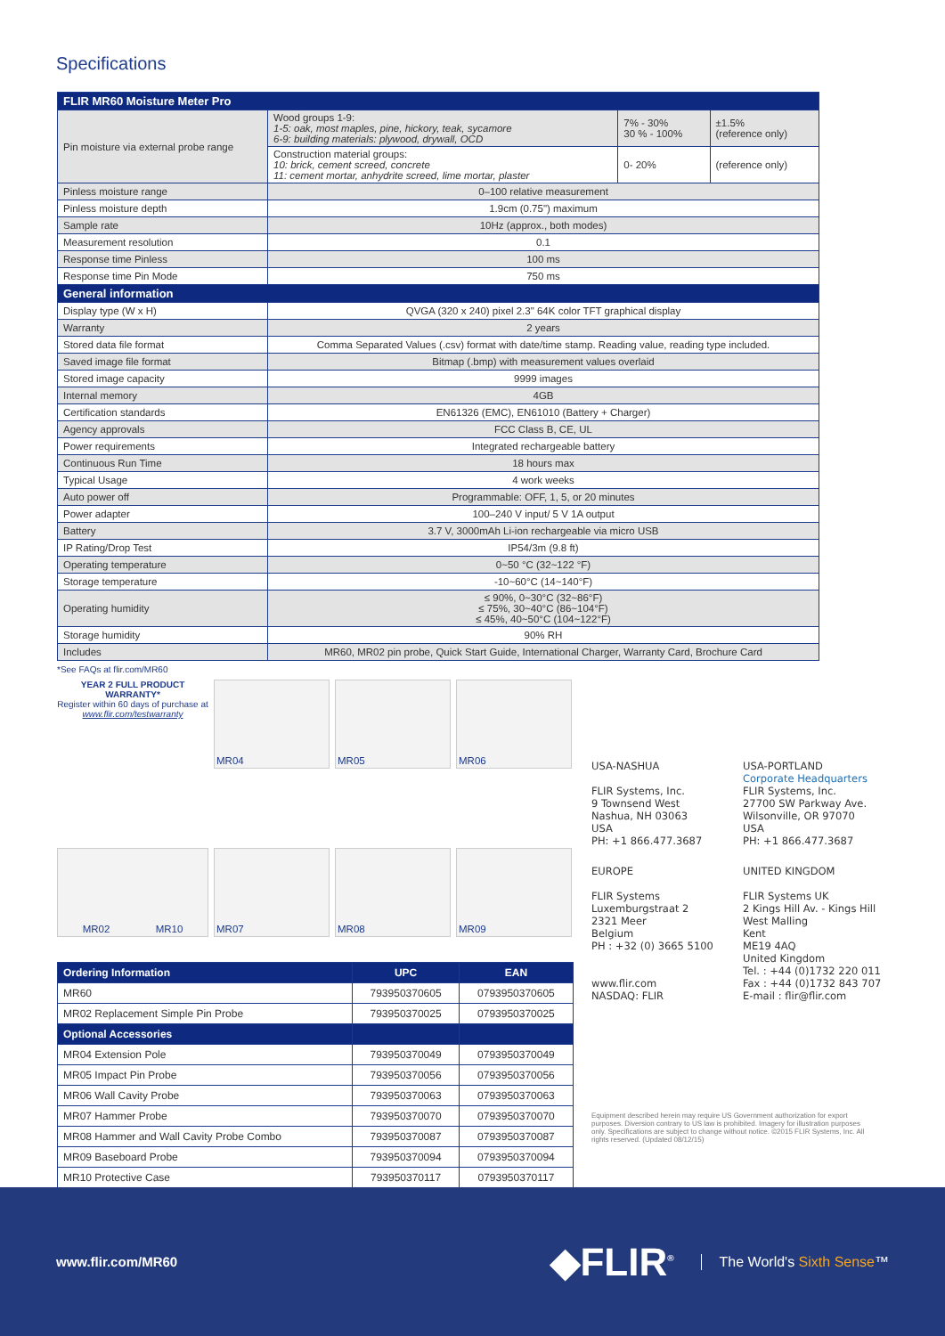Specifications
| FLIR MR60 Moisture Meter Pro | | | |
| Pin moisture via external probe range | Wood groups 1-9: 1-5: oak, most maples, pine, hickory, teak, sycamore 6-9: building materials: plywood, drywall, OCD | 7% - 30% 30 % - 100% | ±1.5% (reference only) |
| | Construction material groups: 10: brick, cement screed, concrete 11: cement mortar, anhydrite screed, lime mortar, plaster | 0- 20% | (reference only) |
| Pinless moisture range | 0–100 relative measurement | | |
| Pinless moisture depth | 1.9cm (0.75") maximum | | |
| Sample rate | 10Hz (approx., both modes) | | |
| Measurement resolution | 0.1 | | |
| Response time Pinless | 100 ms | | |
| Response time Pin Mode | 750 ms | | |
| General information | | | |
| Display type (W x H) | QVGA (320 x 240) pixel 2.3" 64K color TFT graphical display | | |
| Warranty | 2 years | | |
| Stored data file format | Comma Separated Values (.csv) format with date/time stamp. Reading value, reading type included. | | |
| Saved image file format | Bitmap (.bmp) with measurement values overlaid | | |
| Stored image capacity | 9999 images | | |
| Internal memory | 4GB | | |
| Certification standards | EN61326 (EMC), EN61010 (Battery + Charger) | | |
| Agency approvals | FCC Class B, CE, UL | | |
| Power requirements | Integrated rechargeable battery | | |
| Continuous Run Time | 18 hours max | | |
| Typical Usage | 4 work weeks | | |
| Auto power off | Programmable: OFF, 1, 5, or 20 minutes | | |
| Power adapter | 100–240 V input/ 5 V 1A output | | |
| Battery | 3.7 V, 3000mAh Li-ion rechargeable via micro USB | | |
| IP Rating/Drop Test | IP54/3m (9.8 ft) | | |
| Operating temperature | 0~50 °C (32~122 °F) | | |
| Storage temperature | -10~60°C (14~140°F) | | |
| Operating humidity | ≤ 90%, 0~30°C (32~86°F) ≤ 75%, 30~40°C (86~104°F) ≤ 45%, 40~50°C (104~122°F) | | |
| Storage humidity | 90% RH | | |
| Includes | MR60, MR02 pin probe, Quick Start Guide, International Charger, Warranty Card, Brochure Card | | |
*See FAQs at flir.com/MR60
YEAR 2 FULL PRODUCT WARRANTY*
Register within 60 days of purchase at
www.flir.com/testwarranty
MR04
MR05
MR06
MR02 MR10
MR07
MR08
MR09
USA-NASHUA
FLIR Systems, Inc.
9 Townsend West
Nashua, NH 03063
USA
PH: +1 866.477.3687
USA-PORTLAND
Corporate Headquarters
FLIR Systems, Inc.
27700 SW Parkway Ave.
Wilsonville, OR 97070
USA
PH: +1 866.477.3687
EUROPE
FLIR Systems
Luxemburgstraat 2
2321 Meer
Belgium
PH : +32 (0) 3665 5100
www.flir.com
NASDAQ: FLIR
UNITED KINGDOM
FLIR Systems UK
2 Kings Hill Av. - Kings Hill
West Malling
Kent
ME19 4AQ
United Kingdom
Tel. : +44 (0)1732 220 011
Fax : +44 (0)1732 843 707
E-mail : flir@flir.com
| Ordering Information | UPC | EAN |
| --- | --- | --- |
| MR60 | 793950370605 | 0793950370605 |
| MR02 Replacement Simple Pin Probe | 793950370025 | 0793950370025 |
| Optional Accessories | | |
| MR04 Extension Pole | 793950370049 | 0793950370049 |
| MR05 Impact Pin Probe | 793950370056 | 0793950370056 |
| MR06 Wall Cavity Probe | 793950370063 | 0793950370063 |
| MR07 Hammer Probe | 793950370070 | 0793950370070 |
| MR08 Hammer and Wall Cavity Probe Combo | 793950370087 | 0793950370087 |
| MR09 Baseboard Probe | 793950370094 | 0793950370094 |
| MR10 Protective Case | 793950370117 | 0793950370117 |
Equipment described herein may require US Government authorization for export purposes. Diversion contrary to US law is prohibited. Imagery for illustration purposes only. Specifications are subject to change without notice. ©2015 FLIR Systems, Inc. All rights reserved. (Updated 08/12/15)
www.flir.com/MR60
◆FLIR<sup>®</sup> The World's Sixth Sense™